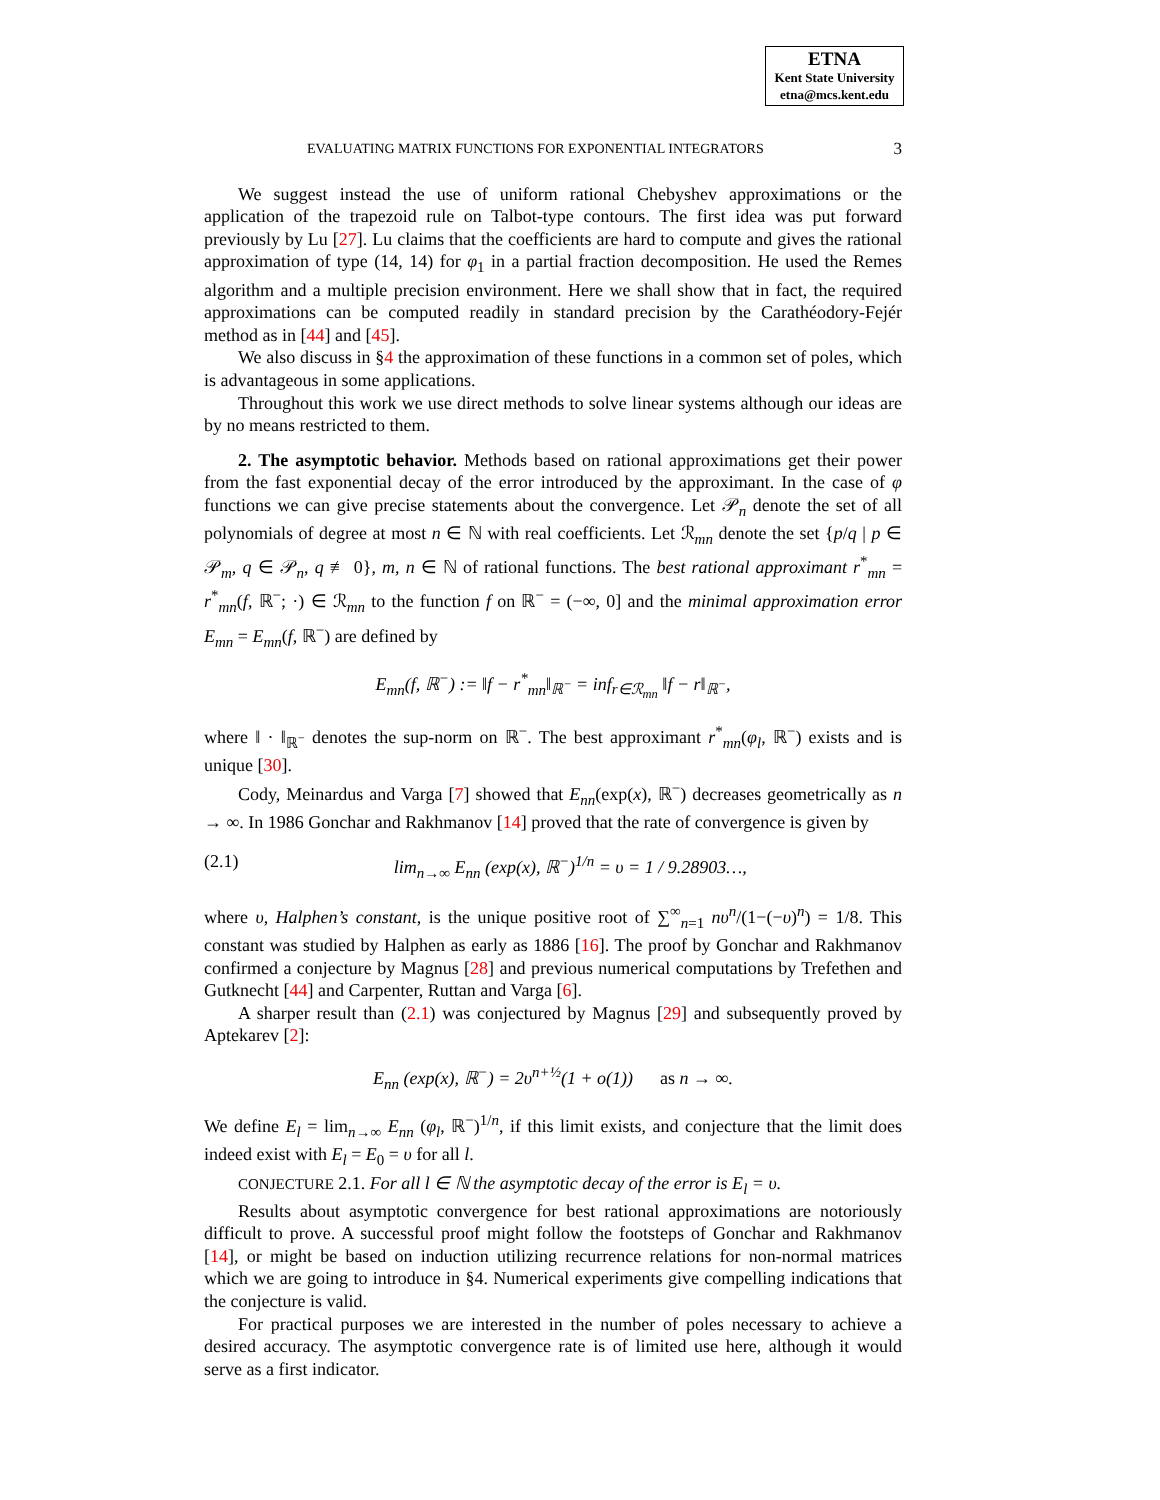ETNA
Kent State University
etna@mcs.kent.edu
EVALUATING MATRIX FUNCTIONS FOR EXPONENTIAL INTEGRATORS 3
We suggest instead the use of uniform rational Chebyshev approximations or the application of the trapezoid rule on Talbot-type contours. The first idea was put forward previously by Lu [27]. Lu claims that the coefficients are hard to compute and gives the rational approximation of type (14, 14) for φ<sub>1</sub> in a partial fraction decomposition. He used the Remes algorithm and a multiple precision environment. Here we shall show that in fact, the required approximations can be computed readily in standard precision by the Carathéodory-Fejér method as in [44] and [45].
We also discuss in §4 the approximation of these functions in a common set of poles, which is advantageous in some applications.
Throughout this work we use direct methods to solve linear systems although our ideas are by no means restricted to them.
2. The asymptotic behavior. Methods based on rational approximations get their power from the fast exponential decay of the error introduced by the approximant. In the case of φ functions we can give precise statements about the convergence. Let 𝒫<sub>n</sub> denote the set of all polynomials of degree at most n ∈ ℕ with real coefficients. Let ℛ<sub>mn</sub> denote the set {p/q | p ∈ 𝒫<sub>m</sub>, q ∈ 𝒫<sub>n</sub>, q ≢ 0}, m, n ∈ ℕ of rational functions. The best rational approximant r<sup>*</sup><sub>mn</sub> = r<sup>*</sup><sub>mn</sub>(f, ℝ<sup>−</sup>; ·) ∈ ℛ<sub>mn</sub> to the function f on ℝ<sup>−</sup> = (−∞, 0] and the minimal approximation error E<sub>mn</sub> = E<sub>mn</sub>(f, ℝ<sup>−</sup>) are defined by
E<sub>mn</sub>(f, ℝ<sup>−</sup>) := ‖f − r<sup>*</sup><sub>mn</sub>‖<sub>ℝ<sup>−</sup></sub> = inf<sub>r∈ℛ<sub>mn</sub></sub> ‖f − r‖<sub>ℝ<sup>−</sup></sub>,
where ‖ · ‖<sub>ℝ<sup>−</sup></sub> denotes the sup-norm on ℝ<sup>−</sup>. The best approximant r<sup>*</sup><sub>mn</sub>(φ<sub>l</sub>, ℝ<sup>−</sup>) exists and is unique [30].
Cody, Meinardus and Varga [7] showed that E<sub>nn</sub>(exp(x), ℝ<sup>−</sup>) decreases geometrically as n → ∞. In 1986 Gonchar and Rakhmanov [14] proved that the rate of convergence is given by
(2.1) lim<sub>n→∞</sub> E<sub>nn</sub> (exp(x), ℝ<sup>−</sup>)<sup>1/n</sup> = υ = 1 / 9.28903…,
where υ, Halphen’s constant, is the unique positive root of ∑<sup>∞</sup><sub>n=1</sub> nυ<sup>n</sup>/(1−(−υ)<sup>n</sup>) = 1/8. This constant was studied by Halphen as early as 1886 [16]. The proof by Gonchar and Rakhmanov confirmed a conjecture by Magnus [28] and previous numerical computations by Trefethen and Gutknecht [44] and Carpenter, Ruttan and Varga [6].
A sharper result than (2.1) was conjectured by Magnus [29] and subsequently proved by Aptekarev [2]:
E<sub>nn</sub> (exp(x), ℝ<sup>−</sup>) = 2υ<sup>n+½</sup>(1 + o(1)) as n → ∞.
We define E<sub>l</sub> = lim<sub>n→∞</sub> E<sub>nn</sub> (φ<sub>l</sub>, ℝ<sup>−</sup>)<sup>1/n</sup>, if this limit exists, and conjecture that the limit does indeed exist with E<sub>l</sub> = E<sub>0</sub> = υ for all l.
CONJECTURE 2.1. For all l ∈ ℕ the asymptotic decay of the error is E<sub>l</sub> = υ.
Results about asymptotic convergence for best rational approximations are notoriously difficult to prove. A successful proof might follow the footsteps of Gonchar and Rakhmanov [14], or might be based on induction utilizing recurrence relations for non-normal matrices which we are going to introduce in §4. Numerical experiments give compelling indications that the conjecture is valid.
For practical purposes we are interested in the number of poles necessary to achieve a desired accuracy. The asymptotic convergence rate is of limited use here, although it would serve as a first indicator.